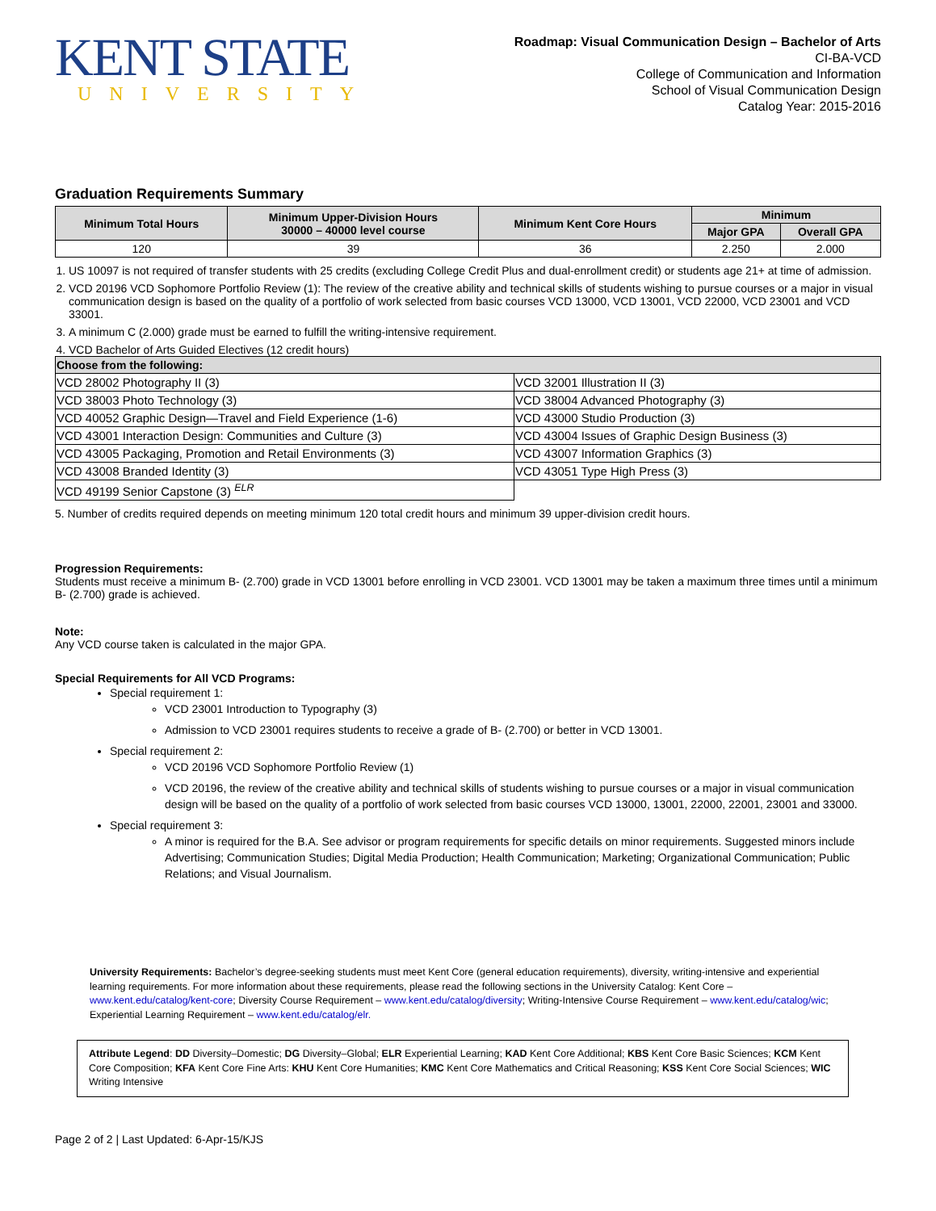KENT STATE
UNIVERSITY
Roadmap: Visual Communication Design – Bachelor of Arts
CI-BA-VCD
College of Communication and Information
School of Visual Communication Design
Catalog Year: 2015-2016
Graduation Requirements Summary
| Minimum Total Hours | Minimum Upper-Division Hours 30000 – 40000 level course | Minimum Kent Core Hours | Minimum | |
| --- | --- | --- | --- | --- |
| | | | Major GPA | Overall GPA |
| 120 | 39 | 36 | 2.250 | 2.000 |
1. US 10097 is not required of transfer students with 25 credits (excluding College Credit Plus and dual-enrollment credit) or students age 21+ at time of admission.
2. VCD 20196 VCD Sophomore Portfolio Review (1): The review of the creative ability and technical skills of students wishing to pursue courses or a major in visual communication design is based on the quality of a portfolio of work selected from basic courses VCD 13000, VCD 13001, VCD 22000, VCD 23001 and VCD 33001.
3. A minimum C (2.000) grade must be earned to fulfill the writing-intensive requirement.
4. VCD Bachelor of Arts Guided Electives (12 credit hours)
| Choose from the following: | |
| --- | --- |
| VCD 28002 Photography II (3) | VCD 32001 Illustration II (3) |
| VCD 38003 Photo Technology (3) | VCD 38004 Advanced Photography (3) |
| VCD 40052 Graphic Design—Travel and Field Experience (1-6) | VCD 43000 Studio Production (3) |
| VCD 43001 Interaction Design: Communities and Culture (3) | VCD 43004 Issues of Graphic Design Business (3) |
| VCD 43005 Packaging, Promotion and Retail Environments (3) | VCD 43007 Information Graphics (3) |
| VCD 43008 Branded Identity (3) | VCD 43051 Type High Press (3) |
| VCD 49199 Senior Capstone (3) <sup>ELR</sup> | |
5. Number of credits required depends on meeting minimum 120 total credit hours and minimum 39 upper-division credit hours.
Progression Requirements:
Students must receive a minimum B- (2.700) grade in VCD 13001 before enrolling in VCD 23001. VCD 13001 may be taken a maximum three times until a minimum B- (2.700) grade is achieved.
Note:
Any VCD course taken is calculated in the major GPA.
Special Requirements for All VCD Programs:
Special requirement 1:
VCD 23001 Introduction to Typography (3)
Admission to VCD 23001 requires students to receive a grade of B- (2.700) or better in VCD 13001.
Special requirement 2:
VCD 20196 VCD Sophomore Portfolio Review (1)
VCD 20196, the review of the creative ability and technical skills of students wishing to pursue courses or a major in visual communication design will be based on the quality of a portfolio of work selected from basic courses VCD 13000, 13001, 22000, 22001, 23001 and 33000.
Special requirement 3:
A minor is required for the B.A. See advisor or program requirements for specific details on minor requirements. Suggested minors include Advertising; Communication Studies; Digital Media Production; Health Communication; Marketing; Organizational Communication; Public Relations; and Visual Journalism.
University Requirements: Bachelor’s degree-seeking students must meet Kent Core (general education requirements), diversity, writing-intensive and experiential learning requirements. For more information about these requirements, please read the following sections in the University Catalog: Kent Core – www.kent.edu/catalog/kent-core; Diversity Course Requirement – www.kent.edu/catalog/diversity; Writing-Intensive Course Requirement – www.kent.edu/catalog/wic; Experiential Learning Requirement – www.kent.edu/catalog/elr.
Attribute Legend: DD Diversity–Domestic; DG Diversity–Global; ELR Experiential Learning; KAD Kent Core Additional; KBS Kent Core Basic Sciences; KCM Kent Core Composition; KFA Kent Core Fine Arts: KHU Kent Core Humanities; KMC Kent Core Mathematics and Critical Reasoning; KSS Kent Core Social Sciences; WIC Writing Intensive
Page 2 of 2 | Last Updated: 6-Apr-15/KJS